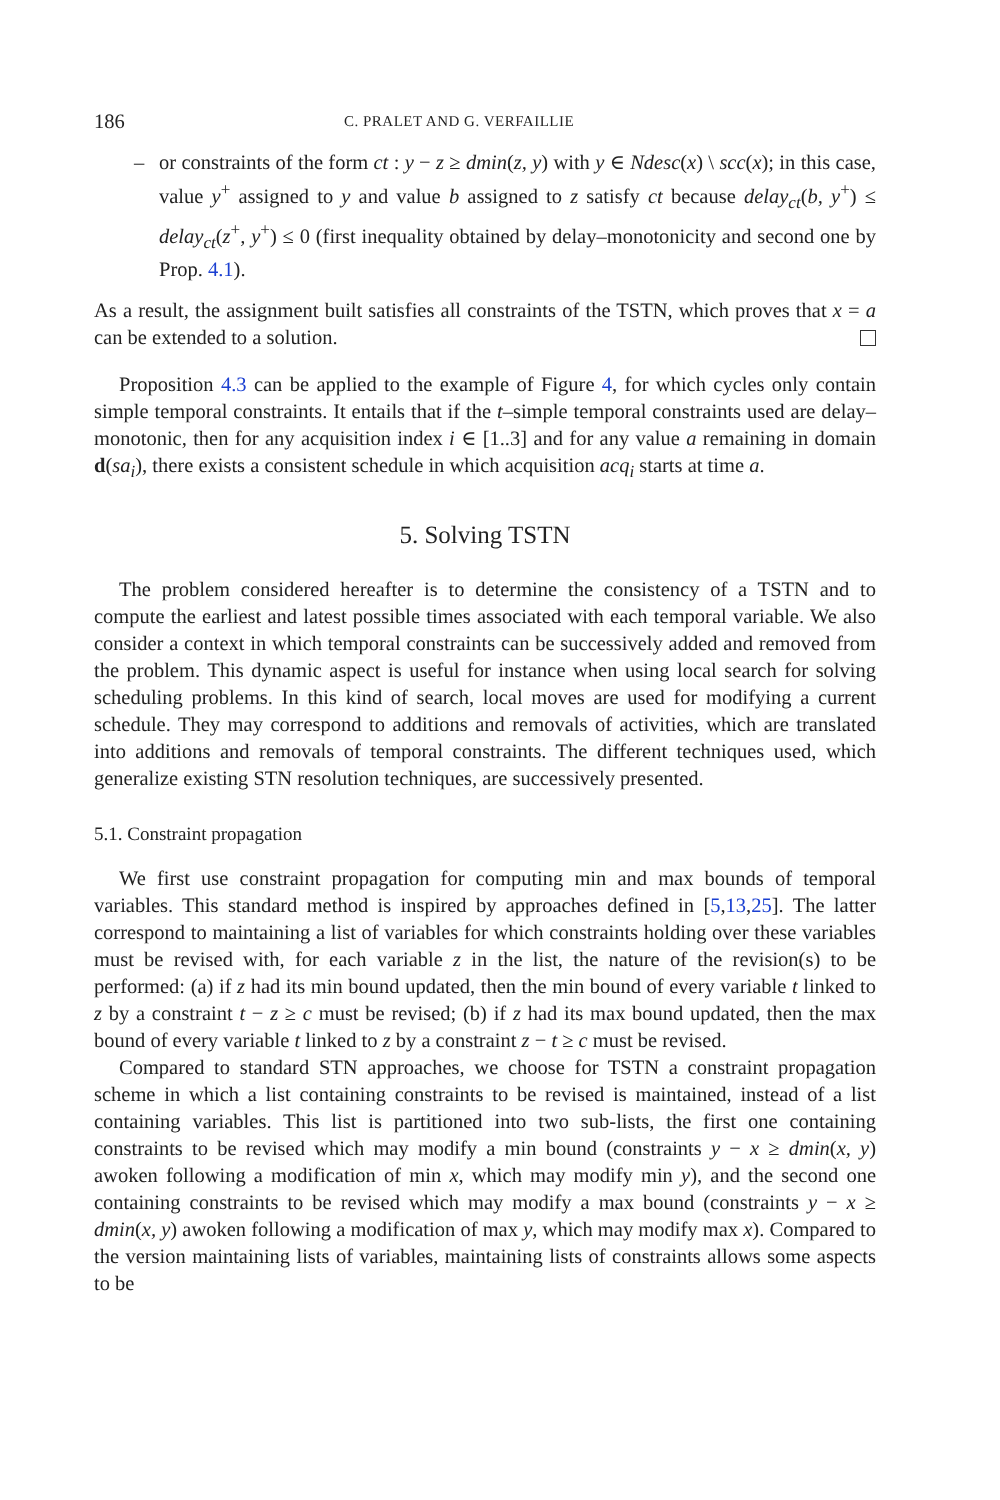186 C. PRALET AND G. VERFAILLIE
– or constraints of the form ct : y − z ≥ dmin(z, y) with y ∈ Ndesc(x) \ scc(x); in this case, value y<sup>+</sup> assigned to y and value b assigned to z satisfy ct because delay<sub>ct</sub>(b, y<sup>+</sup>) ≤ delay<sub>ct</sub>(z<sup>+</sup>, y<sup>+</sup>) ≤ 0 (first inequality obtained by delay–monotonicity and second one by Prop. 4.1).
As a result, the assignment built satisfies all constraints of the TSTN, which proves that x = a can be extended to a solution.
Proposition 4.3 can be applied to the example of Figure 4, for which cycles only contain simple temporal constraints. It entails that if the t–simple temporal constraints used are delay–monotonic, then for any acquisition index i ∈ [1..3] and for any value a remaining in domain d(sa<sub>i</sub>), there exists a consistent schedule in which acquisition acq<sub>i</sub> starts at time a.
5. Solving TSTN
The problem considered hereafter is to determine the consistency of a TSTN and to compute the earliest and latest possible times associated with each temporal variable. We also consider a context in which temporal constraints can be successively added and removed from the problem. This dynamic aspect is useful for instance when using local search for solving scheduling problems. In this kind of search, local moves are used for modifying a current schedule. They may correspond to additions and removals of activities, which are translated into additions and removals of temporal constraints. The different techniques used, which generalize existing STN resolution techniques, are successively presented.
5.1. Constraint propagation
We first use constraint propagation for computing min and max bounds of temporal variables. This standard method is inspired by approaches defined in [5,13,25]. The latter correspond to maintaining a list of variables for which constraints holding over these variables must be revised with, for each variable z in the list, the nature of the revision(s) to be performed: (a) if z had its min bound updated, then the min bound of every variable t linked to z by a constraint t − z ≥ c must be revised; (b) if z had its max bound updated, then the max bound of every variable t linked to z by a constraint z − t ≥ c must be revised.
Compared to standard STN approaches, we choose for TSTN a constraint propagation scheme in which a list containing constraints to be revised is maintained, instead of a list containing variables. This list is partitioned into two sub-lists, the first one containing constraints to be revised which may modify a min bound (constraints y − x ≥ dmin(x, y) awoken following a modification of min x, which may modify min y), and the second one containing constraints to be revised which may modify a max bound (constraints y − x ≥ dmin(x, y) awoken following a modification of max y, which may modify max x). Compared to the version maintaining lists of variables, maintaining lists of constraints allows some aspects to be